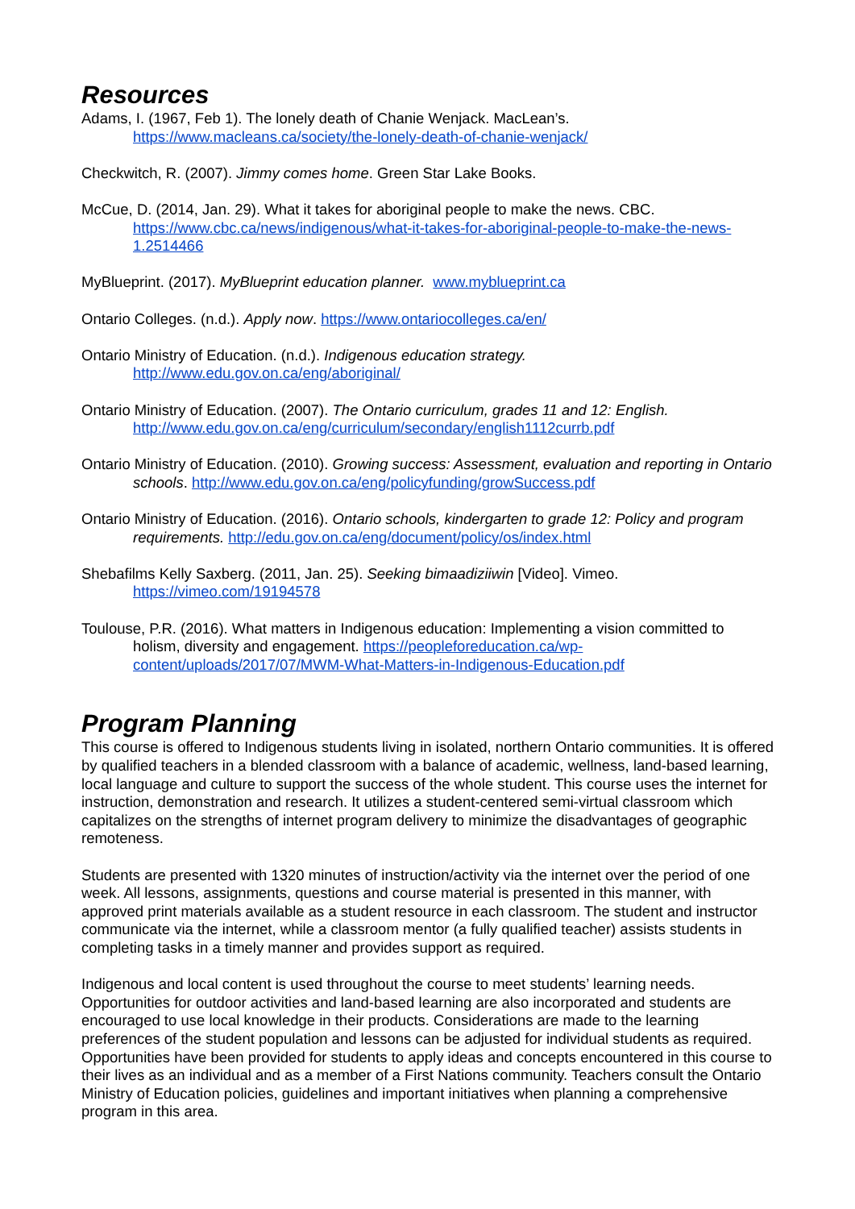Resources
Adams, I. (1967, Feb 1). The lonely death of Chanie Wenjack. MacLean’s.
https://www.macleans.ca/society/the-lonely-death-of-chanie-wenjack/
Checkwitch, R. (2007). Jimmy comes home. Green Star Lake Books.
McCue, D. (2014, Jan. 29). What it takes for aboriginal people to make the news. CBC.
https://www.cbc.ca/news/indigenous/what-it-takes-for-aboriginal-people-to-make-the-news-1.2514466
MyBlueprint. (2017). MyBlueprint education planner. www.myblueprint.ca
Ontario Colleges. (n.d.). Apply now. https://www.ontariocolleges.ca/en/
Ontario Ministry of Education. (n.d.). Indigenous education strategy.
http://www.edu.gov.on.ca/eng/aboriginal/
Ontario Ministry of Education. (2007). The Ontario curriculum, grades 11 and 12: English.
http://www.edu.gov.on.ca/eng/curriculum/secondary/english1112currb.pdf
Ontario Ministry of Education. (2010). Growing success: Assessment, evaluation and reporting in Ontario schools. http://www.edu.gov.on.ca/eng/policyfunding/growSuccess.pdf
Ontario Ministry of Education. (2016). Ontario schools, kindergarten to grade 12: Policy and program requirements. http://edu.gov.on.ca/eng/document/policy/os/index.html
Shebafilms Kelly Saxberg. (2011, Jan. 25). Seeking bimaadiziiwin [Video]. Vimeo.
https://vimeo.com/19194578
Toulouse, P.R. (2016). What matters in Indigenous education: Implementing a vision committed to holism, diversity and engagement. https://peopleforeducation.ca/wp-content/uploads/2017/07/MWM-What-Matters-in-Indigenous-Education.pdf
Program Planning
This course is offered to Indigenous students living in isolated, northern Ontario communities. It is offered by qualified teachers in a blended classroom with a balance of academic, wellness, land-based learning, local language and culture to support the success of the whole student. This course uses the internet for instruction, demonstration and research. It utilizes a student-centered semi-virtual classroom which capitalizes on the strengths of internet program delivery to minimize the disadvantages of geographic remoteness.
Students are presented with 1320 minutes of instruction/activity via the internet over the period of one week. All lessons, assignments, questions and course material is presented in this manner, with approved print materials available as a student resource in each classroom. The student and instructor communicate via the internet, while a classroom mentor (a fully qualified teacher) assists students in completing tasks in a timely manner and provides support as required.
Indigenous and local content is used throughout the course to meet students’ learning needs. Opportunities for outdoor activities and land-based learning are also incorporated and students are encouraged to use local knowledge in their products. Considerations are made to the learning preferences of the student population and lessons can be adjusted for individual students as required. Opportunities have been provided for students to apply ideas and concepts encountered in this course to their lives as an individual and as a member of a First Nations community. Teachers consult the Ontario Ministry of Education policies, guidelines and important initiatives when planning a comprehensive program in this area.